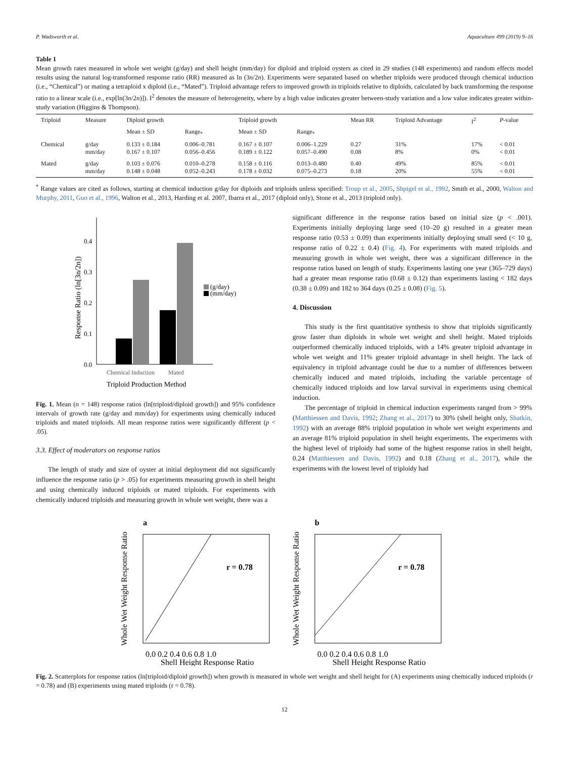P. Wadsworth et al. Aquaculture 499 (2019) 9–16
Table 1
Mean growth rates measured in whole wet weight (g/day) and shell height (mm/day) for diploid and triploid oysters as cited in 29 studies (148 experiments) and random effects model results using the natural log-transformed response ratio (RR) measured as ln (3n/2n). Experiments were separated based on whether triploids were produced through chemical induction (i.e., “Chemical”) or mating a tetraploid x diploid (i.e., “Mated”). Triploid advantage refers to improved growth in triploids relative to diploids, calculated by back transforming the response ratio to a linear scale (i.e., exp[ln(3n/2n)]). I<sup>2</sup> denotes the measure of heterogeneity, where by a high value indicates greater between-study variation and a low value indicates greater within-study variation (Higgins & Thompson).
| Triploid | Measure | Diploid growth | | Triploid growth | | Mean RR | Triploid Advantage | I<sup>2</sup> | P -value |
| --- | --- | --- | --- | --- | --- | --- | --- | --- | --- |
| | | Mean ± SD | Range<sub>*</sub> | Mean ± SD | Range<sub>*</sub> | | | | |
| Chemical | g/day mm/day | 0.133 ± 0.184 0.167 ± 0.107 | 0.006–0.781 0.056–0.456 | 0.167 ± 0.107 0.189 ± 0.122 | 0.006–1.229 0.057–0.490 | 0.27 0.08 | 31% 8% | 17% 0% | < 0.01 < 0.01 |
| Mated | g/day mm/day | 0.103 ± 0.076 0.148 ± 0.048 | 0.010–0.278 0.052–0.243 | 0.158 ± 0.116 0.178 ± 0.032 | 0.013–0.480 0.075–0.273 | 0.40 0.18 | 49% 20% | 85% 55% | < 0.01 < 0.01 |
<sup>*</sup> Range values are cited as follows, starting at chemical induction g/day for diploids and triploids unless specified: Troup et al., 2005, Shpigel et al., 1992, Smith et al., 2000, Walton and Murphy, 2011, Guo et al., 1996, Walton et al., 2013, Harding et al. 2007, Ibarra et al., 2017 (diploid only), Stone et al., 2013 (triploid only).
0.0
0.1
0.2
0.3
0.4
Chemical Induction
Mated
Triploid Production Method
Response Ratio (ln[3n/2n])
(g/day)
(mm/day)
Fig. 1. Mean (n = 148) response ratios (ln[triploid/diploid growth]) and 95% confidence intervals of growth rate (g/day and mm/day) for experiments using chemically induced triploids and mated triploids. All mean response ratios were significantly different (p < .05).
3.3. Effect of moderators on response ratios
The length of study and size of oyster at initial deployment did not significantly influence the response ratio (p > .05) for experiments measuring growth in shell height and using chemically induced triploids or mated triploids. For experiments with chemically induced triploids and measuring growth in whole wet weight, there was a
significant difference in the response ratios based on initial size (p < .001). Experiments initially deploying large seed (10–20 g) resulted in a greater mean response ratio (0.53 ± 0.09) than experiments initially deploying small seed (< 10 g, response ratio of 0.22 ± 0.4) (Fig. 4). For experiments with mated triploids and measuring growth in whole wet weight, there was a significant difference in the response ratios based on length of study. Experiments lasting one year (365–729 days) had a greater mean response ratio (0.68 ± 0.12) than experiments lasting < 182 days (0.38 ± 0.09) and 182 to 364 days (0.25 ± 0.08) (Fig. 5).
4. Discussion
This study is the first quantitative synthesis to show that triploids significantly grow faster than diploids in whole wet weight and shell height. Mated triploids outperformed chemically induced triploids, with a 14% greater triploid advantage in whole wet weight and 11% greater triploid advantage in shell height. The lack of equivalency in triploid advantage could be due to a number of differences between chemically induced and mated triploids, including the variable percentage of chemically induced triploids and low larval survival in experiments using chemical induction.
The percentage of triploid in chemical induction experiments ranged from > 99% (Matthiessen and Davis, 1992; Zhang et al., 2017) to 30% (shell height only, Shatkin, 1992) with an average 88% triploid population in whole wet weight experiments and an average 81% triploid population in shell height experiments. The experiments with the highest level of triploidy had some of the highest response ratios in shell height, 0.24 (Matthiessen and Davis, 1992) and 0.18 (Zhang et al., 2017), while the experiments with the lowest level of triploidy had
a
r = 0.78
0.0 0.2 0.4 0.6 0.8 1.0
Shell Height Response Ratio
Whole Wet Weight Response Ratio
b
r = 0.78
0.0 0.2 0.4 0.6 0.8 1.0
Shell Height Response Ratio
Whole Wet Weight Response Ratio
Fig. 2. Scatterplots for response ratios (ln[triploid/diploid growth]) when growth is measured in whole wet weight and shell height for (A) experiments using chemically induced triploids (r = 0.78) and (B) experiments using mated triploids (r = 0.78).
12